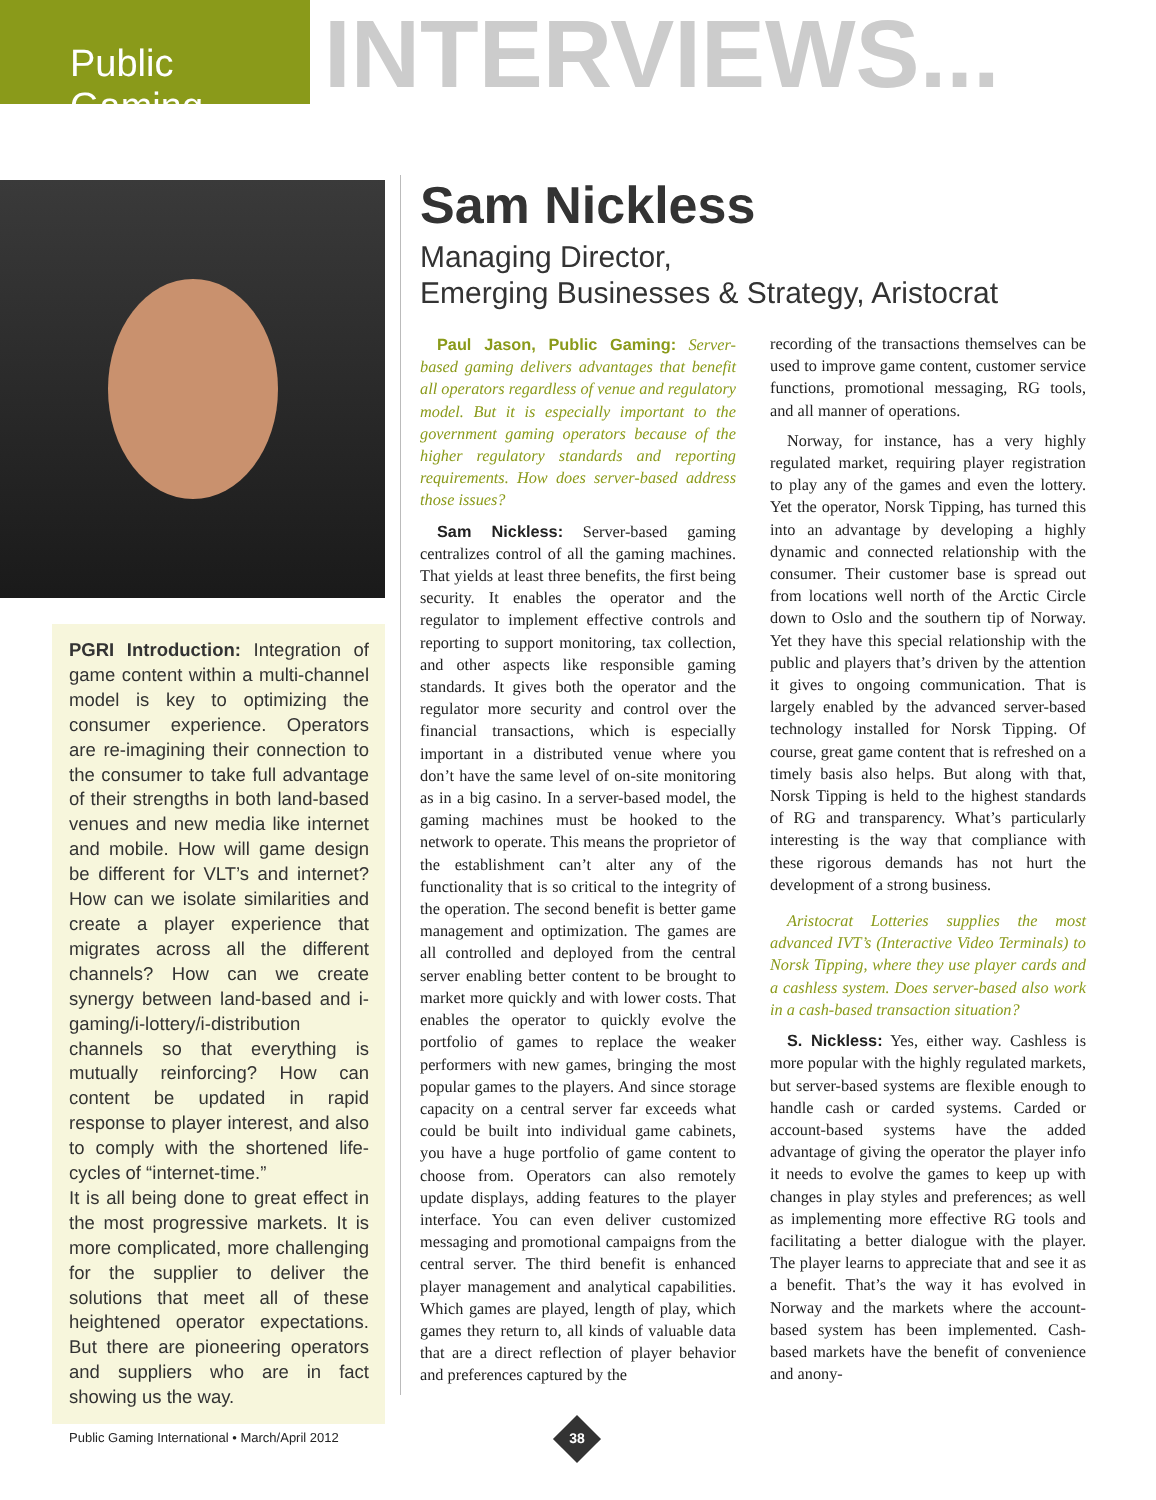Public Gaming
INTERVIEWS...
PGRI Introduction: Integration of game content within a multi-channel model is key to optimizing the consumer experience. Operators are re-imagining their connection to the consumer to take full advantage of their strengths in both land-based venues and new media like internet and mobile. How will game design be different for VLT’s and internet? How can we isolate similarities and create a player experience that migrates across all the different channels? How can we create synergy between land-based and i-gaming/i-lottery/i-distribution channels so that everything is mutually reinforcing? How can content be updated in rapid response to player interest, and also to comply with the shortened life-cycles of “internet-time.”
It is all being done to great effect in the most progressive markets. It is more complicated, more challenging for the supplier to deliver the solutions that meet all of these heightened operator expectations. But there are pioneering operators and suppliers who are in fact showing us the way.
Sam Nickless
Managing Director,
Emerging Businesses & Strategy, Aristocrat
Paul Jason, Public Gaming: Server-based gaming delivers advantages that benefit all operators regardless of venue and regulatory model. But it is especially important to the government gaming operators because of the higher regulatory standards and reporting requirements. How does server-based address those issues?
Sam Nickless: Server-based gaming centralizes control of all the gaming machines. That yields at least three benefits, the first being security. It enables the operator and the regulator to implement effective controls and reporting to support monitoring, tax collection, and other aspects like responsible gaming standards. It gives both the operator and the regulator more security and control over the financial transactions, which is especially important in a distributed venue where you don’t have the same level of on-site monitoring as in a big casino. In a server-based model, the gaming machines must be hooked to the network to operate. This means the proprietor of the establishment can’t alter any of the functionality that is so critical to the integrity of the operation. The second benefit is better game management and optimization. The games are all controlled and deployed from the central server enabling better content to be brought to market more quickly and with lower costs. That enables the operator to quickly evolve the portfolio of games to replace the weaker performers with new games, bringing the most popular games to the players. And since storage capacity on a central server far exceeds what could be built into individual game cabinets, you have a huge portfolio of game content to choose from. Operators can also remotely update displays, adding features to the player interface. You can even deliver customized messaging and promotional campaigns from the central server. The third benefit is enhanced player management and analytical capabilities. Which games are played, length of play, which games they return to, all kinds of valuable data that are a direct reflection of player behavior and preferences captured by the
recording of the transactions themselves can be used to improve game content, customer service functions, promotional messaging, RG tools, and all manner of operations.
Norway, for instance, has a very highly regulated market, requiring player registration to play any of the games and even the lottery. Yet the operator, Norsk Tipping, has turned this into an advantage by developing a highly dynamic and connected relationship with the consumer. Their customer base is spread out from locations well north of the Arctic Circle down to Oslo and the southern tip of Norway. Yet they have this special relationship with the public and players that’s driven by the attention it gives to ongoing communication. That is largely enabled by the advanced server-based technology installed for Norsk Tipping. Of course, great game content that is refreshed on a timely basis also helps. But along with that, Norsk Tipping is held to the highest standards of RG and transparency. What’s particularly interesting is the way that compliance with these rigorous demands has not hurt the development of a strong business.
Aristocrat Lotteries supplies the most advanced IVT’s (Interactive Video Terminals) to Norsk Tipping, where they use player cards and a cashless system. Does server-based also work in a cash-based transaction situation?
S. Nickless: Yes, either way. Cashless is more popular with the highly regulated markets, but server-based systems are flexible enough to handle cash or carded systems. Carded or account-based systems have the added advantage of giving the operator the player info it needs to evolve the games to keep up with changes in play styles and preferences; as well as implementing more effective RG tools and facilitating a better dialogue with the player. The player learns to appreciate that and see it as a benefit. That’s the way it has evolved in Norway and the markets where the account-based system has been implemented. Cash-based markets have the benefit of convenience and anony-
Public Gaming International • March/April 2012
38